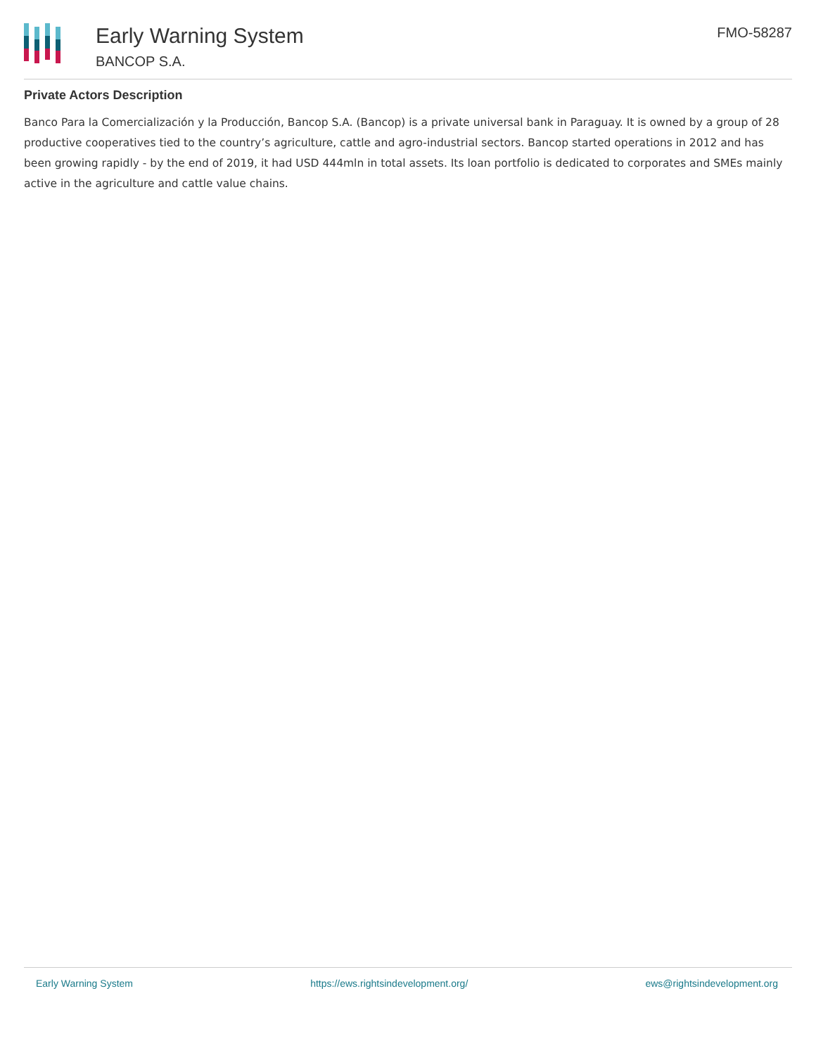Early Warning System
BANCOP S.A.
FMO-58287
Private Actors Description
Banco Para la Comercialización y la Producción, Bancop S.A. (Bancop) is a private universal bank in Paraguay. It is owned by a group of 28 productive cooperatives tied to the country’s agriculture, cattle and agro-industrial sectors. Bancop started operations in 2012 and has been growing rapidly - by the end of 2019, it had USD 444mln in total assets. Its loan portfolio is dedicated to corporates and SMEs mainly active in the agriculture and cattle value chains.
Early Warning System https://ews.rightsindevelopment.org/ ews@rightsindevelopment.org